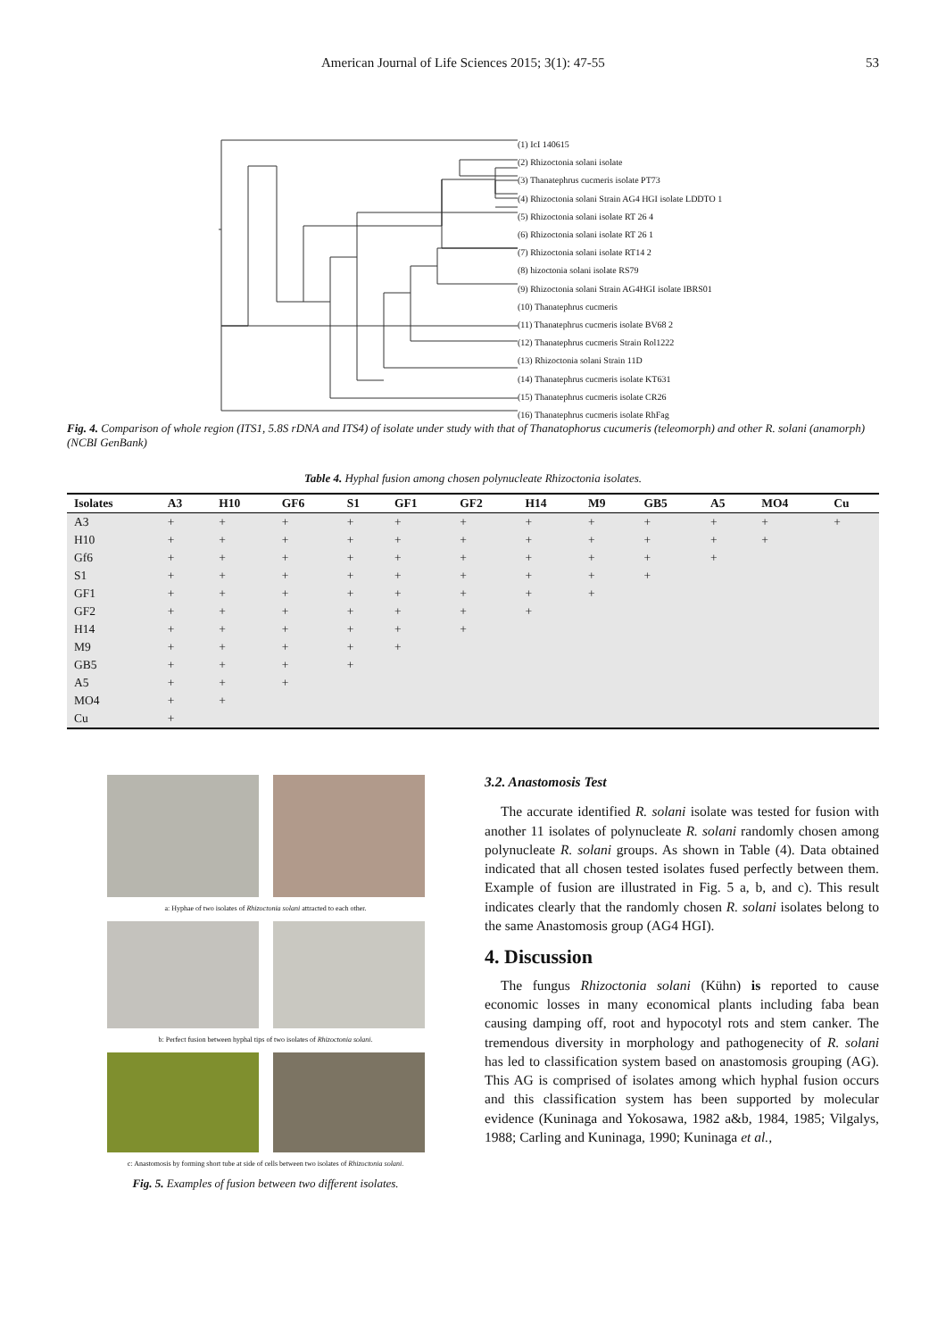American Journal of Life Sciences 2015; 3(1): 47-55 53
(1) IcI 140615
(2) Rhizoctonia solani isolate
(3) Thanatephrus cucmeris isolate PT73
(4) Rhizoctonia solani Strain AG4 HGI isolate LDDTO 1
(5) Rhizoctonia solani isolate RT 26 4
(6) Rhizoctonia solani isolate RT 26 1
(7) Rhizoctonia solani isolate RT14 2
(8) hizoctonia solani isolate RS79
(9) Rhizoctonia solani Strain AG4HGI isolate IBRS01
(10) Thanatephrus cucmeris
(11) Thanatephrus cucmeris isolate BV68 2
(12) Thanatephrus cucmeris Strain Rol1222
(13) Rhizoctonia solani Strain 11D
(14) Thanatephrus cucmeris isolate KT631
(15) Thanatephrus cucmeris isolate CR26
(16) Thanatephrus cucmeris isolate RhFag
Fig. 4. Comparison of whole region (ITS1, 5.8S rDNA and ITS4) of isolate under study with that of Thanatophorus cucumeris (teleomorph) and other R. solani (anamorph) (NCBI GenBank)
Table 4. Hyphal fusion among chosen polynucleate Rhizoctonia isolates.
| Isolates | A3 | H10 | GF6 | S1 | GF1 | GF2 | H14 | M9 | GB5 | A5 | MO4 | Cu |
| --- | --- | --- | --- | --- | --- | --- | --- | --- | --- | --- | --- | --- |
| A3 | + | + | + | + | + | + | + | + | + | + | + | + |
| H10 | + | + | + | + | + | + | + | + | + | + | + | |
| Gf6 | + | + | + | + | + | + | + | + | + | + | | |
| S1 | + | + | + | + | + | + | + | + | + | | | |
| GF1 | + | + | + | + | + | + | + | + | | | | |
| GF2 | + | + | + | + | + | + | + | | | | | |
| H14 | + | + | + | + | + | + | | | | | | |
| M9 | + | + | + | + | + | | | | | | | |
| GB5 | + | + | + | + | | | | | | | | |
| A5 | + | + | + | | | | | | | | | |
| MO4 | + | + | | | | | | | | | | |
| Cu | + | | | | | | | | | | | |
a: Hyphae of two isolates of Rhizoctonia solani attracted to each other.
b: Perfect fusion between hyphal tips of two isolates of Rhizoctonia solani.
c: Anastomosis by forming short tube at side of cells between two isolates of Rhizoctonia solani.
Fig. 5. Examples of fusion between two different isolates.
3.2. Anastomosis Test
The accurate identified R. solani isolate was tested for fusion with another 11 isolates of polynucleate R. solani randomly chosen among polynucleate R. solani groups. As shown in Table (4). Data obtained indicated that all chosen tested isolates fused perfectly between them. Example of fusion are illustrated in Fig. 5 a, b, and c). This result indicates clearly that the randomly chosen R. solani isolates belong to the same Anastomosis group (AG4 HGI).
4. Discussion
The fungus Rhizoctonia solani (Kühn) is reported to cause economic losses in many economical plants including faba bean causing damping off, root and hypocotyl rots and stem canker. The tremendous diversity in morphology and pathogenecity of R. solani has led to classification system based on anastomosis grouping (AG). This AG is comprised of isolates among which hyphal fusion occurs and this classification system has been supported by molecular evidence (Kuninaga and Yokosawa, 1982 a&b, 1984, 1985; Vilgalys, 1988; Carling and Kuninaga, 1990; Kuninaga et al.,